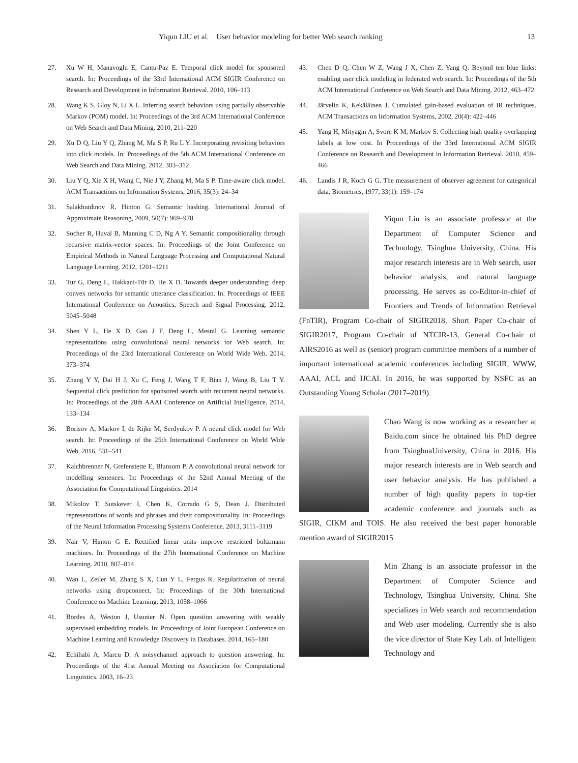Yiqun LIU et al. User behavior modeling for better Web search ranking 13
27. Xu W H, Manavoglu E, Cantu-Paz E. Temporal click model for sponsored search. In: Proceedings of the 33rd International ACM SIGIR Conference on Research and Development in Information Retrieval. 2010, 106–113
28. Wang K S, Gloy N, Li X L. Inferring search behaviors using partially observable Markov (POM) model. In: Proceedings of the 3rd ACM International Conference on Web Search and Data Mining. 2010, 211–220
29. Xu D Q, Liu Y Q, Zhang M, Ma S P, Ru L Y. Incorporating revisiting behaviors into click models. In: Proceedings of the 5th ACM International Conference on Web Search and Data Mining. 2012, 303–312
30. Liu Y Q, Xie X H, Wang C, Nie J Y, Zhang M, Ma S P. Time-aware click model. ACM Transactions on Information Systems, 2016, 35(3): 24–34
31. Salakhutdinov R, Hinton G. Semantic hashing. International Journal of Approximate Reasoning, 2009, 50(7): 969–978
32. Socher R, Huval B, Manning C D, Ng A Y. Semantic compositionality through recursive matrix-vector spaces. In: Proceedings of the Joint Conference on Empirical Methods in Natural Language Processing and Computational Natural Language Learning. 2012, 1201–1211
33. Tur G, Deng L, Hakkani-Tür D, He X D. Towards deeper understanding: deep convex networks for semantic utterance classification. In: Proceedings of IEEE International Conference on Acoustics, Speech and Signal Processing. 2012, 5045–5048
34. Shen Y L, He X D, Gao J F, Deng L, Mesnil G. Learning semantic representations using convolutional neural networks for Web search. In: Proceedings of the 23rd International Conference on World Wide Web. 2014, 373–374
35. Zhang Y Y, Dai H J, Xu C, Feng J, Wang T F, Bian J, Wang B, Liu T Y. Sequential click prediction for sponsored search with recurrent neural networks. In: Proceedings of the 28th AAAI Conference on Artificial Intelligence. 2014, 133–134
36. Borisov A, Markov I, de Rijke M, Serdyukov P. A neural click model for Web search. In: Proceedings of the 25th International Conference on World Wide Web. 2016, 531–541
37. Kalchbrenner N, Grefenstette E, Blunsom P. A convolutional neural network for modelling sentences. In: Proceedings of the 52nd Annual Meeting of the Association for Computational Linguistics. 2014
38. Mikolov T, Sutskever I, Chen K, Corrado G S, Dean J. Distributed representations of words and phrases and their compositionality. In: Proceedings of the Neural Information Processing Systems Conference. 2013, 3111–3119
39. Nair V, Hinton G E. Rectified linear units improve restricted boltzmann machines. In: Proceedings of the 27th International Conference on Machine Learning. 2010, 807–814
40. Wan L, Zeiler M, Zhang S X, Cun Y L, Fergus R. Regularization of neural networks using dropconnect. In: Proceedings of the 30th International Conference on Machine Learning. 2013, 1058–1066
41. Bordes A, Weston J, Usunier N. Open question answering with weakly supervised embedding models. In: Proceedings of Joint European Conference on Machine Learning and Knowledge Discovery in Databases. 2014, 165–180
42. Echihabi A, Marcu D. A noisychannel approach to question answering. In: Proceedings of the 41st Annual Meeting on Association for Computational Linguistics. 2003, 16–23
43. Chen D Q, Chen W Z, Wang J X, Chen Z, Yang Q. Beyond ten blue links: enabling user click modeling in federated web search. In: Proceedings of the 5th ACM International Conference on Web Search and Data Mining. 2012, 463–472
44. Järvelin K, Kekäläinen J. Cumulated gain-based evaluation of IR techniques. ACM Transactions on Information Systems, 2002, 20(4): 422–446
45. Yang H, Mityagin A, Svore K M, Markov S. Collecting high quality overlapping labels at low cost. In Proceedings of the 33rd International ACM SIGIR Conference on Research and Development in Information Retrieval. 2010, 459–466
46. Landis J R, Koch G G. The measurement of observer agreement for categorical data. Biometrics, 1977, 33(1): 159–174
Yiqun Liu is an associate professor at the Department of Computer Science and Technology, Tsinghua University, China. His major research interests are in Web search, user behavior analysis, and natural language processing. He serves as co-Editor-in-chief of Frontiers and Trends of Information Retrieval (FnTIR), Program Co-chair of SIGIR2018, Short Paper Co-chair of SIGIR2017, Program Co-chair of NTCIR-13, General Co-chair of AIRS2016 as well as (senior) program committee members of a number of important international academic conferences including SIGIR, WWW, AAAI, ACL and IJCAI. In 2016, he was supported by NSFC as an Outstanding Young Scholar (2017–2019).
Chao Wang is now working as a researcher at Baidu.com since he obtained his PhD degree from TsinghuaUniversity, China in 2016. His major research interests are in Web search and user behavior analysis. He has published a number of high quality papers in top-tier academic conference and journals such as SIGIR, CIKM and TOIS. He also received the best paper honorable mention award of SIGIR2015
Min Zhang is an associate professor in the Department of Computer Science and Technology, Tsinghua University, China. She specializes in Web search and recommendation and Web user modeling. Currently she is also the vice director of State Key Lab. of Intelligent Technology and